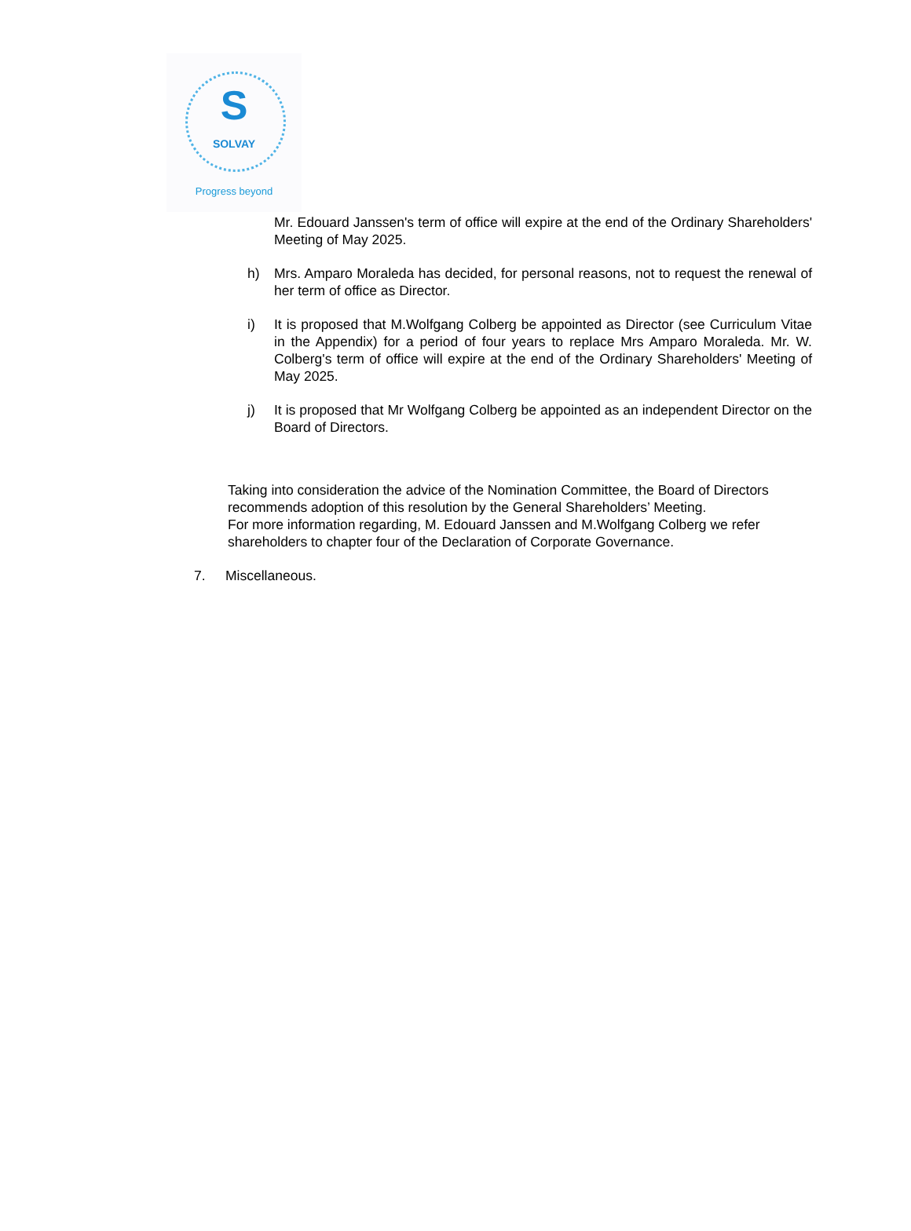S
SOLVAY
Progress beyond
Mr. Edouard Janssen's term of office will expire at the end of the Ordinary Shareholders' Meeting of May 2025.
h) Mrs. Amparo Moraleda has decided, for personal reasons, not to request the renewal of her term of office as Director.
i) It is proposed that M.Wolfgang Colberg be appointed as Director (see Curriculum Vitae in the Appendix) for a period of four years to replace Mrs Amparo Moraleda. Mr. W. Colberg's term of office will expire at the end of the Ordinary Shareholders' Meeting of May 2025.
j) It is proposed that Mr Wolfgang Colberg be appointed as an independent Director on the Board of Directors.
Taking into consideration the advice of the Nomination Committee, the Board of Directors recommends adoption of this resolution by the General Shareholders’ Meeting.
For more information regarding, M. Edouard Janssen and M.Wolfgang Colberg we refer shareholders to chapter four of the Declaration of Corporate Governance.
7. Miscellaneous.